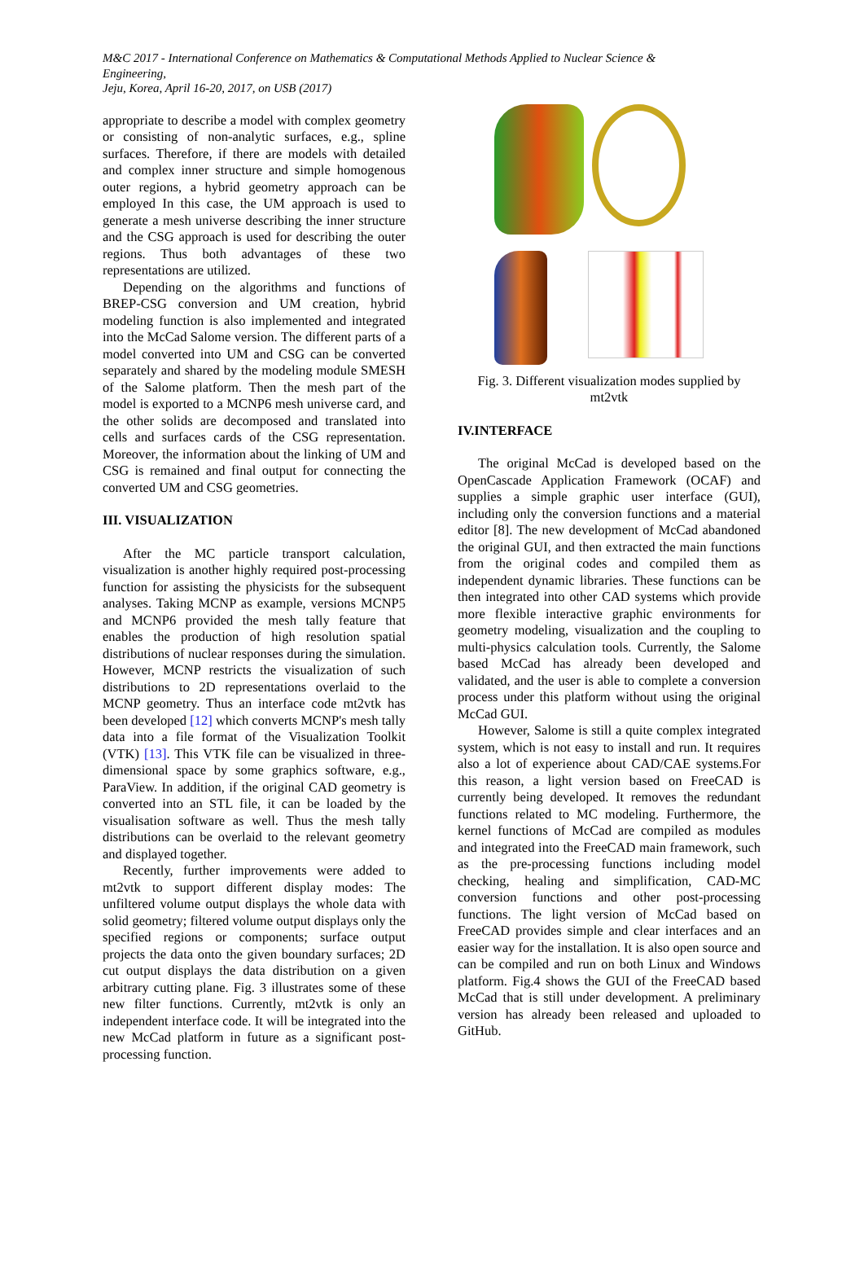M&C 2017 - International Conference on Mathematics & Computational Methods Applied to Nuclear Science & Engineering,
Jeju, Korea, April 16-20, 2017, on USB (2017)
appropriate to describe a model with complex geometry or consisting of non-analytic surfaces, e.g., spline surfaces. Therefore, if there are models with detailed and complex inner structure and simple homogenous outer regions, a hybrid geometry approach can be employed In this case, the UM approach is used to generate a mesh universe describing the inner structure and the CSG approach is used for describing the outer regions. Thus both advantages of these two representations are utilized.
Depending on the algorithms and functions of BREP-CSG conversion and UM creation, hybrid modeling function is also implemented and integrated into the McCad Salome version. The different parts of a model converted into UM and CSG can be converted separately and shared by the modeling module SMESH of the Salome platform. Then the mesh part of the model is exported to a MCNP6 mesh universe card, and the other solids are decomposed and translated into cells and surfaces cards of the CSG representation. Moreover, the information about the linking of UM and CSG is remained and final output for connecting the converted UM and CSG geometries.
III. VISUALIZATION
After the MC particle transport calculation, visualization is another highly required post-processing function for assisting the physicists for the subsequent analyses. Taking MCNP as example, versions MCNP5 and MCNP6 provided the mesh tally feature that enables the production of high resolution spatial distributions of nuclear responses during the simulation. However, MCNP restricts the visualization of such distributions to 2D representations overlaid to the MCNP geometry. Thus an interface code mt2vtk has been developed [12] which converts MCNP's mesh tally data into a file format of the Visualization Toolkit (VTK) [13]. This VTK file can be visualized in three-dimensional space by some graphics software, e.g., ParaView. In addition, if the original CAD geometry is converted into an STL file, it can be loaded by the visualisation software as well. Thus the mesh tally distributions can be overlaid to the relevant geometry and displayed together.
Recently, further improvements were added to mt2vtk to support different display modes: The unfiltered volume output displays the whole data with solid geometry; filtered volume output displays only the specified regions or components; surface output projects the data onto the given boundary surfaces; 2D cut output displays the data distribution on a given arbitrary cutting plane. Fig. 3 illustrates some of these new filter functions. Currently, mt2vtk is only an independent interface code. It will be integrated into the new McCad platform in future as a significant post-processing function.
Fig. 3. Different visualization modes supplied by mt2vtk
IV.INTERFACE
The original McCad is developed based on the OpenCascade Application Framework (OCAF) and supplies a simple graphic user interface (GUI), including only the conversion functions and a material editor [8]. The new development of McCad abandoned the original GUI, and then extracted the main functions from the original codes and compiled them as independent dynamic libraries. These functions can be then integrated into other CAD systems which provide more flexible interactive graphic environments for geometry modeling, visualization and the coupling to multi-physics calculation tools. Currently, the Salome based McCad has already been developed and validated, and the user is able to complete a conversion process under this platform without using the original McCad GUI.
However, Salome is still a quite complex integrated system, which is not easy to install and run. It requires also a lot of experience about CAD/CAE systems.For this reason, a light version based on FreeCAD is currently being developed. It removes the redundant functions related to MC modeling. Furthermore, the kernel functions of McCad are compiled as modules and integrated into the FreeCAD main framework, such as the pre-processing functions including model checking, healing and simplification, CAD-MC conversion functions and other post-processing functions. The light version of McCad based on FreeCAD provides simple and clear interfaces and an easier way for the installation. It is also open source and can be compiled and run on both Linux and Windows platform. Fig.4 shows the GUI of the FreeCAD based McCad that is still under development. A preliminary version has already been released and uploaded to GitHub.